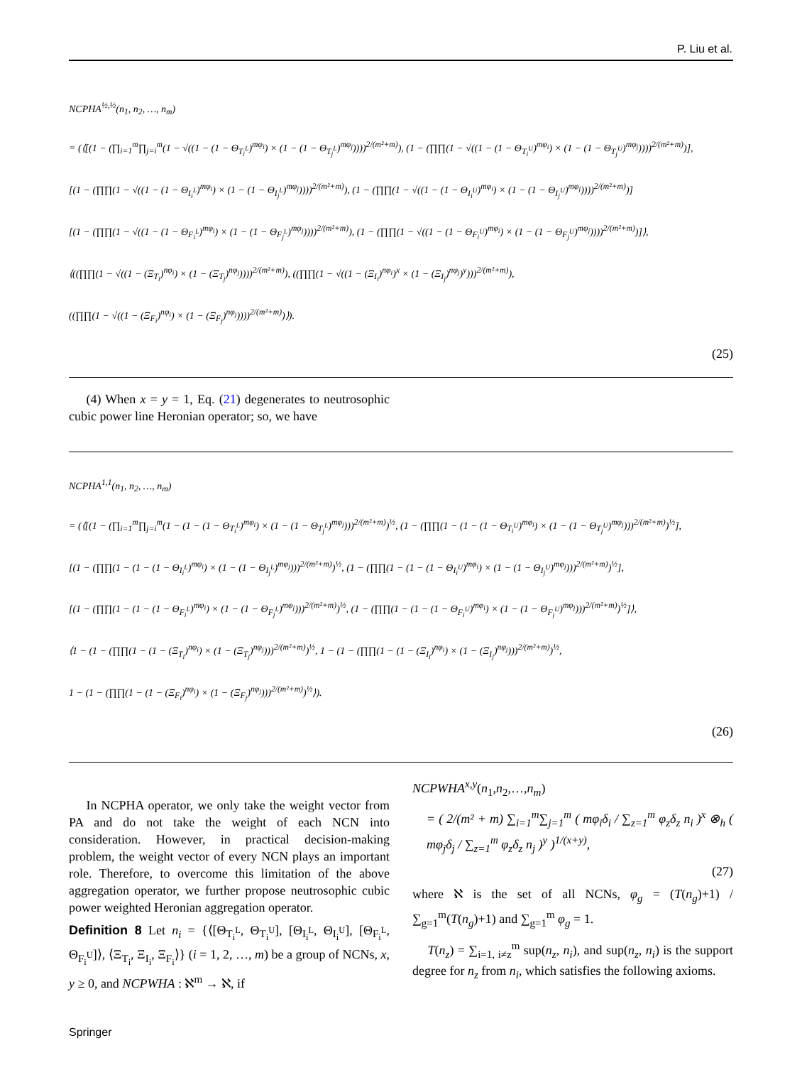P. Liu et al.
NCPHA<sup>½,½</sup>(n<sub>1</sub>, n<sub>2</sub>, …, n<sub>m</sub>)
= (⟨[(1 − (∏<sub>i=1</sub><sup>m</sup>∏<sub>j=i</sub><sup>m</sup>(1 − √((1 − (1 − Θ<sub>T<sub>i</sub><sup>L</sup></sub>)<sup>mφ<sub>i</sub></sup>) × (1 − (1 − Θ<sub>T<sub>j</sub><sup>L</sup></sub>)<sup>mφ<sub>j</sub></sup>))))<sup>2/(m²+m)</sup>), (1 − (∏∏(1 − √((1 − (1 − Θ<sub>T<sub>i</sub><sup>U</sup></sub>)<sup>mφ<sub>i</sub></sup>) × (1 − (1 − Θ<sub>T<sub>j</sub><sup>U</sup></sub>)<sup>mφ<sub>j</sub></sup>))))<sup>2/(m²+m)</sup>)],
[(1 − (∏∏(1 − √((1 − (1 − Θ<sub>I<sub>i</sub><sup>L</sup></sub>)<sup>mφ<sub>i</sub></sup>) × (1 − (1 − Θ<sub>I<sub>j</sub><sup>L</sup></sub>)<sup>mφ<sub>j</sub></sup>))))<sup>2/(m²+m)</sup>), (1 − (∏∏(1 − √((1 − (1 − Θ<sub>I<sub>i</sub><sup>U</sup></sub>)<sup>mφ<sub>i</sub></sup>) × (1 − (1 − Θ<sub>I<sub>j</sub><sup>U</sup></sub>)<sup>mφ<sub>j</sub></sup>))))<sup>2/(m²+m)</sup>)]
[(1 − (∏∏(1 − √((1 − (1 − Θ<sub>F<sub>i</sub><sup>L</sup></sub>)<sup>mφ<sub>i</sub></sup>) × (1 − (1 − Θ<sub>F<sub>j</sub><sup>L</sup></sub>)<sup>mφ<sub>j</sub></sup>))))<sup>2/(m²+m)</sup>), (1 − (∏∏(1 − √((1 − (1 − Θ<sub>F<sub>i</sub><sup>U</sup></sub>)<sup>mφ<sub>i</sub></sup>) × (1 − (1 − Θ<sub>F<sub>j</sub><sup>U</sup></sub>)<sup>mφ<sub>j</sub></sup>))))<sup>2/(m²+m)</sup>)]⟩,
⟨((∏∏(1 − √((1 − (Ξ<sub>T<sub>i</sub></sub>)<sup>nφ<sub>i</sub></sup>) × (1 − (Ξ<sub>T<sub>j</sub></sub>)<sup>nφ<sub>j</sub></sup>))))<sup>2/(m²+m)</sup>), ((∏∏(1 − √((1 − (Ξ<sub>I<sub>i</sub></sub>)<sup>nφ<sub>i</sub></sup>)<sup>x</sup> × (1 − (Ξ<sub>I<sub>j</sub></sub>)<sup>nφ<sub>j</sub></sup>)<sup>y</sup>)))<sup>2/(m²+m)</sup>),
((∏∏(1 − √((1 − (Ξ<sub>F<sub>i</sub></sub>)<sup>nφ<sub>i</sub></sup>) × (1 − (Ξ<sub>F<sub>j</sub></sub>)<sup>nφ<sub>j</sub></sup>))))<sup>2/(m²+m)</sup>)⟩).
(25)
(4) When x = y = 1, Eq. (21) degenerates to neutrosophic cubic power line Heronian operator; so, we have
NCPHA<sup>1,1</sup>(n<sub>1</sub>, n<sub>2</sub>, …, n<sub>m</sub>)
= (⟨[(1 − (∏<sub>i=1</sub><sup>m</sup>∏<sub>j=i</sub><sup>m</sup>(1 − (1 − (1 − Θ<sub>T<sub>i</sub><sup>L</sup></sub>)<sup>mφ<sub>i</sub></sup>) × (1 − (1 − Θ<sub>T<sub>j</sub><sup>L</sup></sub>)<sup>mφ<sub>j</sub></sup>)))<sup>2/(m²+m)</sup>)<sup>½</sup>, (1 − (∏∏(1 − (1 − (1 − Θ<sub>T<sub>i</sub><sup>U</sup></sub>)<sup>mφ<sub>i</sub></sup>) × (1 − (1 − Θ<sub>T<sub>j</sub><sup>U</sup></sub>)<sup>mφ<sub>j</sub></sup>)))<sup>2/(m²+m)</sup>)<sup>½</sup>],
[(1 − (∏∏(1 − (1 − (1 − Θ<sub>I<sub>i</sub><sup>L</sup></sub>)<sup>mφ<sub>i</sub></sup>) × (1 − (1 − Θ<sub>I<sub>j</sub><sup>L</sup></sub>)<sup>mφ<sub>j</sub></sup>)))<sup>2/(m²+m)</sup>)<sup>½</sup>, (1 − (∏∏(1 − (1 − (1 − Θ<sub>I<sub>i</sub><sup>U</sup></sub>)<sup>mφ<sub>i</sub></sup>) × (1 − (1 − Θ<sub>I<sub>j</sub><sup>U</sup></sub>)<sup>mφ<sub>j</sub></sup>)))<sup>2/(m²+m)</sup>)<sup>½</sup>],
[(1 − (∏∏(1 − (1 − (1 − Θ<sub>F<sub>i</sub><sup>L</sup></sub>)<sup>mφ<sub>i</sub></sup>) × (1 − (1 − Θ<sub>F<sub>j</sub><sup>L</sup></sub>)<sup>mφ<sub>j</sub></sup>)))<sup>2/(m²+m)</sup>)<sup>½</sup>, (1 − (∏∏(1 − (1 − (1 − Θ<sub>F<sub>i</sub><sup>U</sup></sub>)<sup>mφ<sub>i</sub></sup>) × (1 − (1 − Θ<sub>F<sub>j</sub><sup>U</sup></sub>)<sup>mφ<sub>j</sub></sup>)))<sup>2/(m²+m)</sup>)<sup>½</sup>]⟩,
⟨1 − (1 − (∏∏(1 − (1 − (Ξ<sub>T<sub>i</sub></sub>)<sup>nφ<sub>i</sub></sup>) × (1 − (Ξ<sub>T<sub>j</sub></sub>)<sup>nφ<sub>j</sub></sup>)))<sup>2/(m²+m)</sup>)<sup>½</sup>, 1 − (1 − (∏∏(1 − (1 − (Ξ<sub>I<sub>i</sub></sub>)<sup>nφ<sub>i</sub></sup>) × (1 − (Ξ<sub>I<sub>j</sub></sub>)<sup>nφ<sub>j</sub></sup>)))<sup>2/(m²+m)</sup>)<sup>½</sup>,
1 − (1 − (∏∏(1 − (1 − (Ξ<sub>F<sub>i</sub></sub>)<sup>nφ<sub>i</sub></sup>) × (1 − (Ξ<sub>F<sub>j</sub></sub>)<sup>nφ<sub>j</sub></sup>)))<sup>2/(m²+m)</sup>)<sup>½</sup>⟩).
(26)
In NCPHA operator, we only take the weight vector from PA and do not take the weight of each NCN into consideration. However, in practical decision-making problem, the weight vector of every NCN plays an important role. Therefore, to overcome this limitation of the above aggregation operator, we further propose neutrosophic cubic power weighted Heronian aggregation operator.
Definition 8 Let n<sub>i</sub> = {⟨[Θ<sub>T<sub>i</sub><sup>L</sup></sub>, Θ<sub>T<sub>i</sub><sup>U</sup></sub>], [Θ<sub>I<sub>i</sub><sup>L</sup></sub>, Θ<sub>I<sub>i</sub><sup>U</sup></sub>], [Θ<sub>F<sub>i</sub><sup>L</sup></sub>, Θ<sub>F<sub>i</sub><sup>U</sup></sub>]⟩, ⟨Ξ<sub>T<sub>i</sub></sub>, Ξ<sub>I<sub>i</sub></sub>, Ξ<sub>F<sub>i</sub></sub>⟩} (i = 1, 2, …, m) be a group of NCNs, x, y ≥ 0, and NCPWHA : ℵ<sup>m</sup> → ℵ, if
NCPWHA<sup>x,y</sup>(n<sub>1</sub>,n<sub>2</sub>,…,n<sub>m</sub>)
= ( 2/(m² + m) ∑<sub>i=1</sub><sup>m</sup>∑<sub>j=1</sub><sup>m</sup> ( mφ<sub>i</sub>δ<sub>i</sub> / ∑<sub>z=1</sub><sup>m</sup> φ<sub>z</sub>δ<sub>z</sub> n<sub>i</sub> )<sup>x</sup> ⊗<sub>h</sub> ( mφ<sub>j</sub>δ<sub>j</sub> / ∑<sub>z=1</sub><sup>m</sup> φ<sub>z</sub>δ<sub>z</sub> n<sub>j</sub> )<sup>y</sup> )<sup>1/(x+y)</sup>,
(27)
where ℵ is the set of all NCNs, φ<sub>g</sub> = (T(n<sub>g</sub>)+1) / ∑<sub>g=1</sub><sup>m</sup>(T(n<sub>g</sub>)+1) and ∑<sub>g=1</sub><sup>m</sup> φ<sub>g</sub> = 1.
T(n<sub>z</sub>) = ∑<sub>i=1, i≠z</sub><sup>m</sup> sup(n<sub>z</sub>, n<sub>i</sub>), and sup(n<sub>z</sub>, n<sub>i</sub>) is the support degree for n<sub>z</sub> from n<sub>i</sub>, which satisfies the following axioms.
Springer